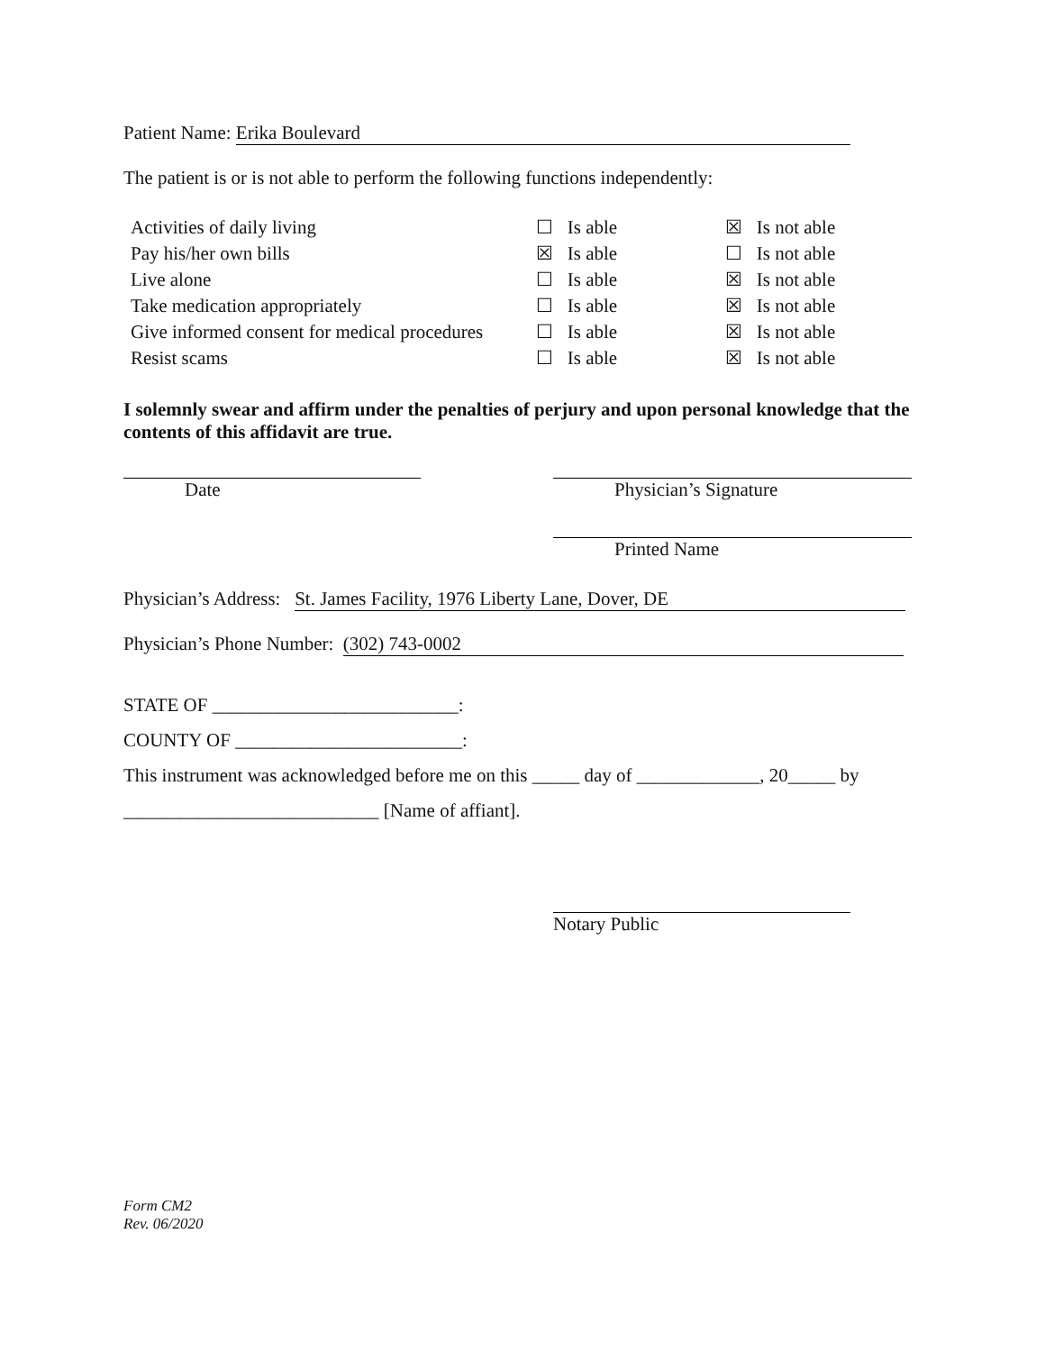Patient Name: Erika Boulevard
The patient is or is not able to perform the following functions independently:
| Activities of daily living | ☐ Is able | ☒ Is not able |
| Pay his/her own bills | ☒ Is able | ☐ Is not able |
| Live alone | ☐ Is able | ☒ Is not able |
| Take medication appropriately | ☐ Is able | ☒ Is not able |
| Give informed consent for medical procedures | ☐ Is able | ☒ Is not able |
| Resist scams | ☐ Is able | ☒ Is not able |
I solemnly swear and affirm under the penalties of perjury and upon personal knowledge that the contents of this affidavit are true.
Date Physician’s Signature
Printed Name
Physician’s Address: St. James Facility, 1976 Liberty Lane, Dover, DE
Physician’s Phone Number: (302) 743-0002
STATE OF __________________________:
COUNTY OF ________________________:
This instrument was acknowledged before me on this _____ day of _____________, 20_____ by
___________________________ [Name of affiant].
Notary Public
Form CM2
Rev. 06/2020